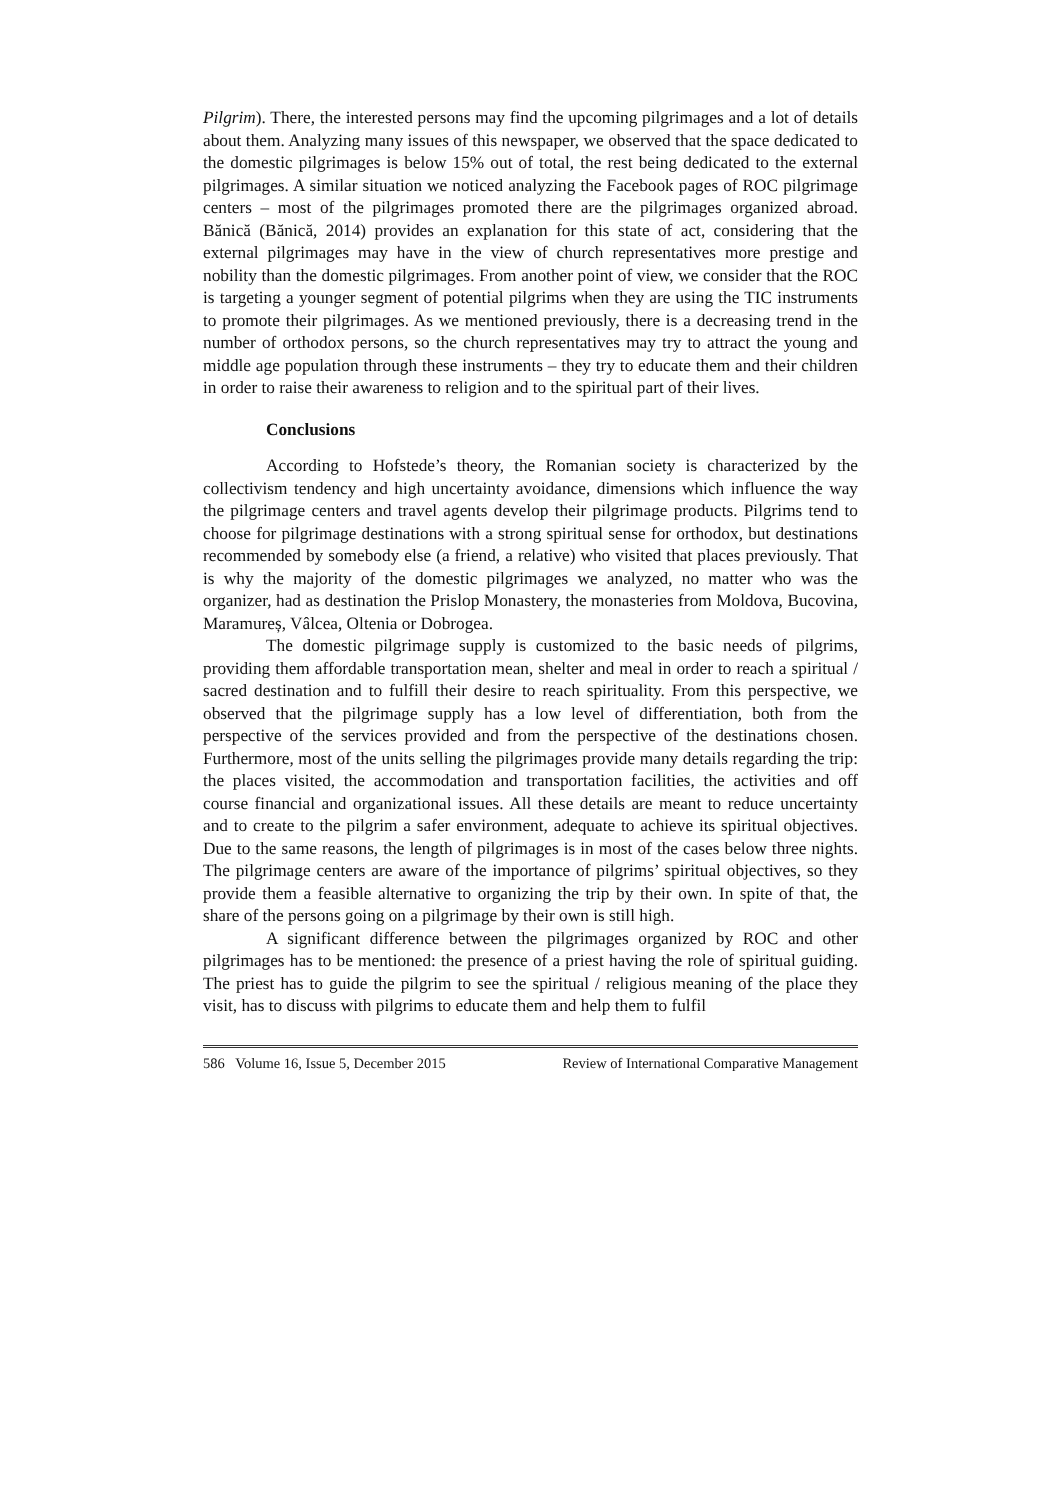Pilgrim). There, the interested persons may find the upcoming pilgrimages and a lot of details about them. Analyzing many issues of this newspaper, we observed that the space dedicated to the domestic pilgrimages is below 15% out of total, the rest being dedicated to the external pilgrimages. A similar situation we noticed analyzing the Facebook pages of ROC pilgrimage centers – most of the pilgrimages promoted there are the pilgrimages organized abroad. Bănică (Bănică, 2014) provides an explanation for this state of act, considering that the external pilgrimages may have in the view of church representatives more prestige and nobility than the domestic pilgrimages. From another point of view, we consider that the ROC is targeting a younger segment of potential pilgrims when they are using the TIC instruments to promote their pilgrimages. As we mentioned previously, there is a decreasing trend in the number of orthodox persons, so the church representatives may try to attract the young and middle age population through these instruments – they try to educate them and their children in order to raise their awareness to religion and to the spiritual part of their lives.
Conclusions
According to Hofstede’s theory, the Romanian society is characterized by the collectivism tendency and high uncertainty avoidance, dimensions which influence the way the pilgrimage centers and travel agents develop their pilgrimage products. Pilgrims tend to choose for pilgrimage destinations with a strong spiritual sense for orthodox, but destinations recommended by somebody else (a friend, a relative) who visited that places previously. That is why the majority of the domestic pilgrimages we analyzed, no matter who was the organizer, had as destination the Prislop Monastery, the monasteries from Moldova, Bucovina, Maramureș, Vâlcea, Oltenia or Dobrogea.
The domestic pilgrimage supply is customized to the basic needs of pilgrims, providing them affordable transportation mean, shelter and meal in order to reach a spiritual / sacred destination and to fulfill their desire to reach spirituality. From this perspective, we observed that the pilgrimage supply has a low level of differentiation, both from the perspective of the services provided and from the perspective of the destinations chosen. Furthermore, most of the units selling the pilgrimages provide many details regarding the trip: the places visited, the accommodation and transportation facilities, the activities and off course financial and organizational issues. All these details are meant to reduce uncertainty and to create to the pilgrim a safer environment, adequate to achieve its spiritual objectives. Due to the same reasons, the length of pilgrimages is in most of the cases below three nights. The pilgrimage centers are aware of the importance of pilgrims’ spiritual objectives, so they provide them a feasible alternative to organizing the trip by their own. In spite of that, the share of the persons going on a pilgrimage by their own is still high.
A significant difference between the pilgrimages organized by ROC and other pilgrimages has to be mentioned: the presence of a priest having the role of spiritual guiding. The priest has to guide the pilgrim to see the spiritual / religious meaning of the place they visit, has to discuss with pilgrims to educate them and help them to fulfil
586 Volume 16, Issue 5, December 2015 Review of International Comparative Management